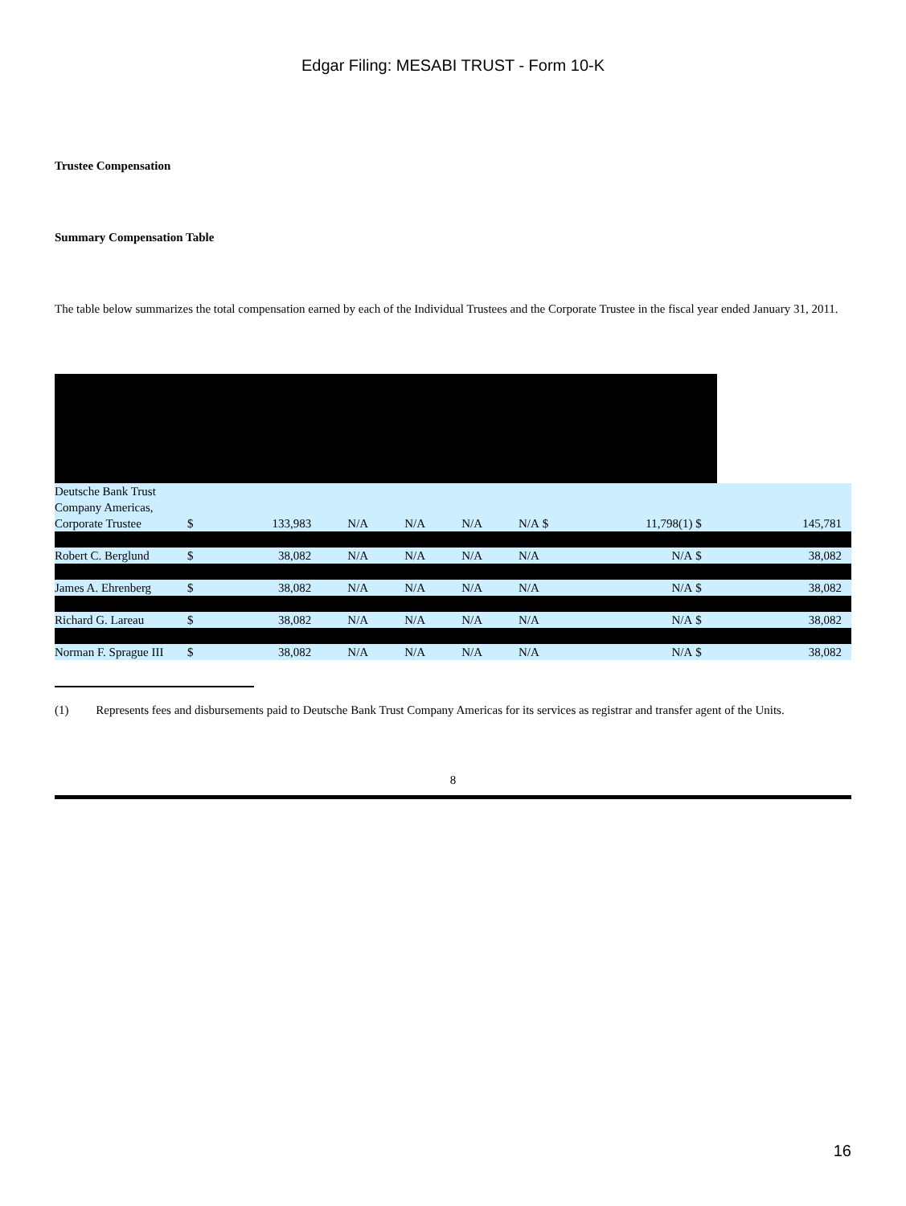Edgar Filing: MESABI TRUST - Form 10-K
Trustee Compensation
Summary Compensation Table
The table below summarizes the total compensation earned by each of the Individual Trustees and the Corporate Trustee in the fiscal year ended January 31, 2011.
| Deutsche Bank Trust Company Americas, Corporate Trustee | $ | 133,983 | N/A | N/A | N/A | N/A | $ | 11,798(1) | $ | 145,781 |
| Robert C. Berglund | $ | 38,082 | N/A | N/A | N/A | N/A | | N/A | $ | 38,082 |
| James A. Ehrenberg | $ | 38,082 | N/A | N/A | N/A | N/A | | N/A | $ | 38,082 |
| Richard G. Lareau | $ | 38,082 | N/A | N/A | N/A | N/A | | N/A | $ | 38,082 |
| Norman F. Sprague III | $ | 38,082 | N/A | N/A | N/A | N/A | | N/A | $ | 38,082 |
(1) Represents fees and disbursements paid to Deutsche Bank Trust Company Americas for its services as registrar and transfer agent of the Units.
8
16